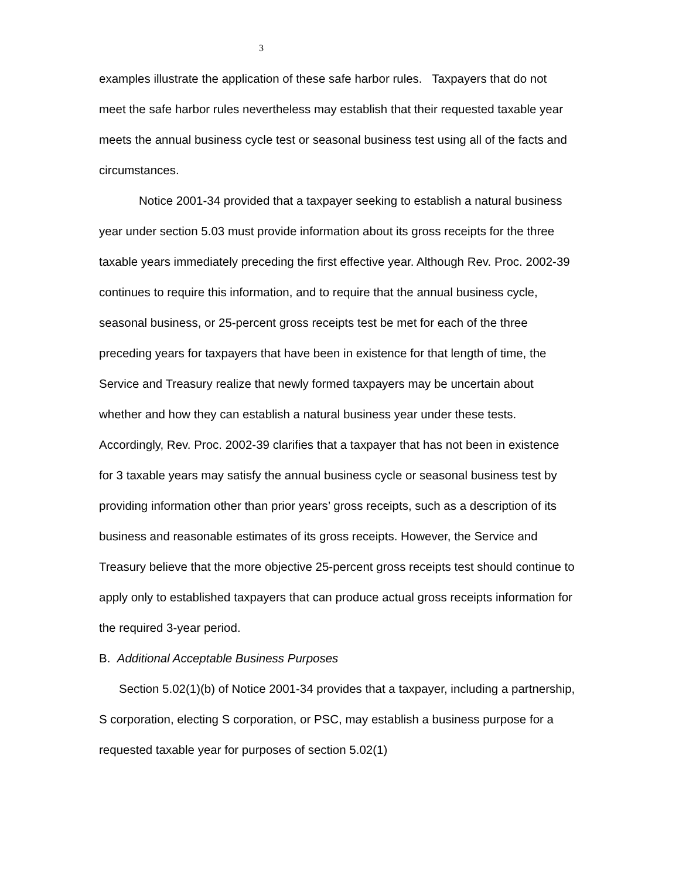3
examples illustrate the application of these safe harbor rules. Taxpayers that do not meet the safe harbor rules nevertheless may establish that their requested taxable year meets the annual business cycle test or seasonal business test using all of the facts and circumstances.
Notice 2001-34 provided that a taxpayer seeking to establish a natural business year under section 5.03 must provide information about its gross receipts for the three taxable years immediately preceding the first effective year. Although Rev. Proc. 2002-39 continues to require this information, and to require that the annual business cycle, seasonal business, or 25-percent gross receipts test be met for each of the three preceding years for taxpayers that have been in existence for that length of time, the Service and Treasury realize that newly formed taxpayers may be uncertain about whether and how they can establish a natural business year under these tests. Accordingly, Rev. Proc. 2002-39 clarifies that a taxpayer that has not been in existence for 3 taxable years may satisfy the annual business cycle or seasonal business test by providing information other than prior years’ gross receipts, such as a description of its business and reasonable estimates of its gross receipts. However, the Service and Treasury believe that the more objective 25-percent gross receipts test should continue to apply only to established taxpayers that can produce actual gross receipts information for the required 3-year period.
B. Additional Acceptable Business Purposes
Section 5.02(1)(b) of Notice 2001-34 provides that a taxpayer, including a partnership, S corporation, electing S corporation, or PSC, may establish a business purpose for a requested taxable year for purposes of section 5.02(1)